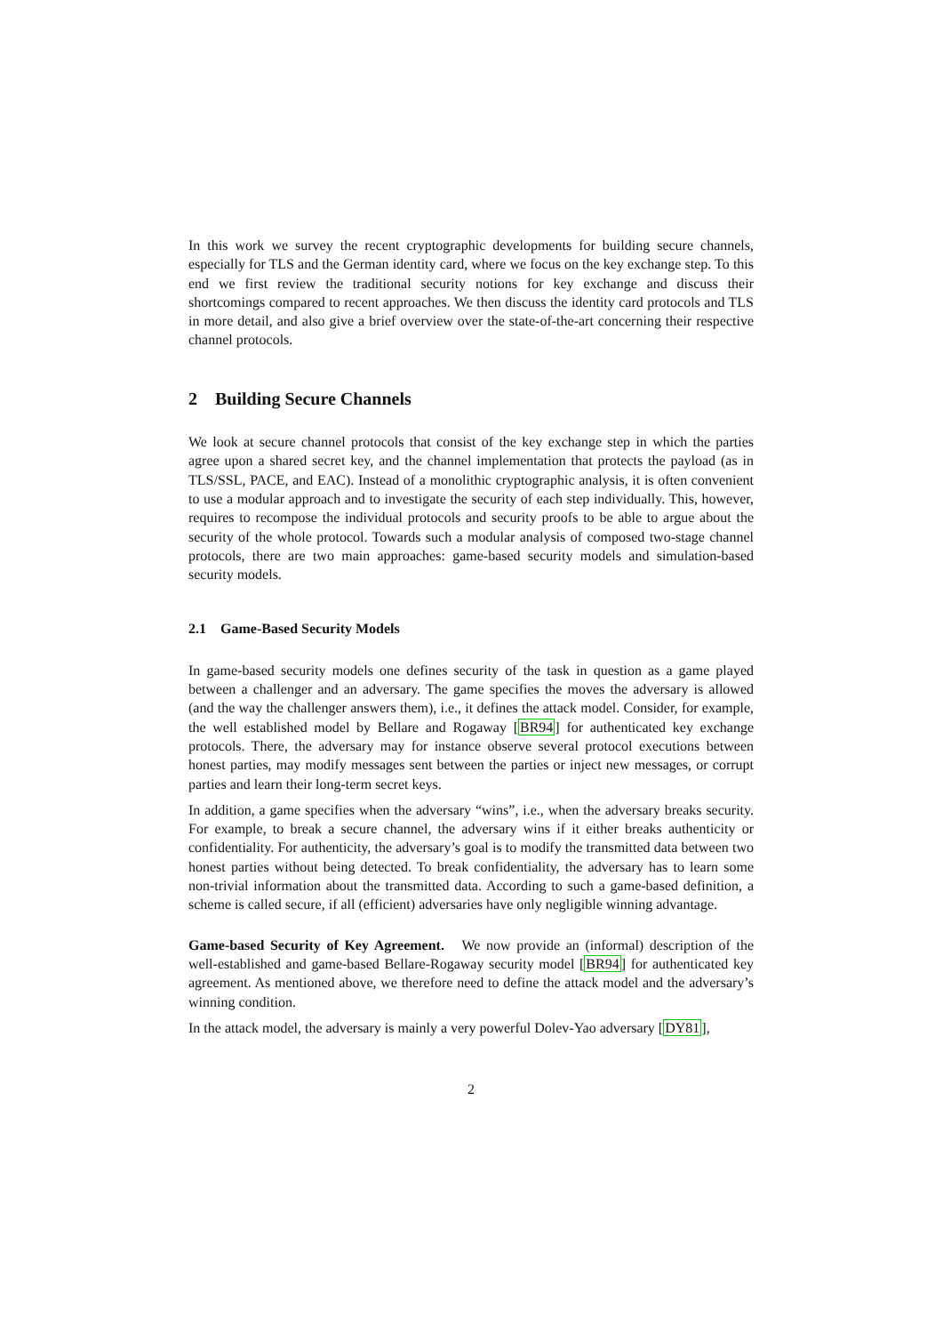In this work we survey the recent cryptographic developments for building secure channels, especially for TLS and the German identity card, where we focus on the key exchange step. To this end we first review the traditional security notions for key exchange and discuss their shortcomings compared to recent approaches. We then discuss the identity card protocols and TLS in more detail, and also give a brief overview over the state-of-the-art concerning their respective channel protocols.
2 Building Secure Channels
We look at secure channel protocols that consist of the key exchange step in which the parties agree upon a shared secret key, and the channel implementation that protects the payload (as in TLS/SSL, PACE, and EAC). Instead of a monolithic cryptographic analysis, it is often convenient to use a modular approach and to investigate the security of each step individually. This, however, requires to recompose the individual protocols and security proofs to be able to argue about the security of the whole protocol. Towards such a modular analysis of composed two-stage channel protocols, there are two main approaches: game-based security models and simulation-based security models.
2.1 Game-Based Security Models
In game-based security models one defines security of the task in question as a game played between a challenger and an adversary. The game specifies the moves the adversary is allowed (and the way the challenger answers them), i.e., it defines the attack model. Consider, for example, the well established model by Bellare and Rogaway [BR94] for authenticated key exchange protocols. There, the adversary may for instance observe several protocol executions between honest parties, may modify messages sent between the parties or inject new messages, or corrupt parties and learn their long-term secret keys.
In addition, a game specifies when the adversary “wins”, i.e., when the adversary breaks security. For example, to break a secure channel, the adversary wins if it either breaks authenticity or confidentiality. For authenticity, the adversary’s goal is to modify the transmitted data between two honest parties without being detected. To break confidentiality, the adversary has to learn some non-trivial information about the transmitted data. According to such a game-based definition, a scheme is called secure, if all (efficient) adversaries have only negligible winning advantage.
Game-based Security of Key Agreement. We now provide an (informal) description of the well-established and game-based Bellare-Rogaway security model [BR94] for authenticated key agreement. As mentioned above, we therefore need to define the attack model and the adversary’s winning condition.
In the attack model, the adversary is mainly a very powerful Dolev-Yao adversary [DY81],
2